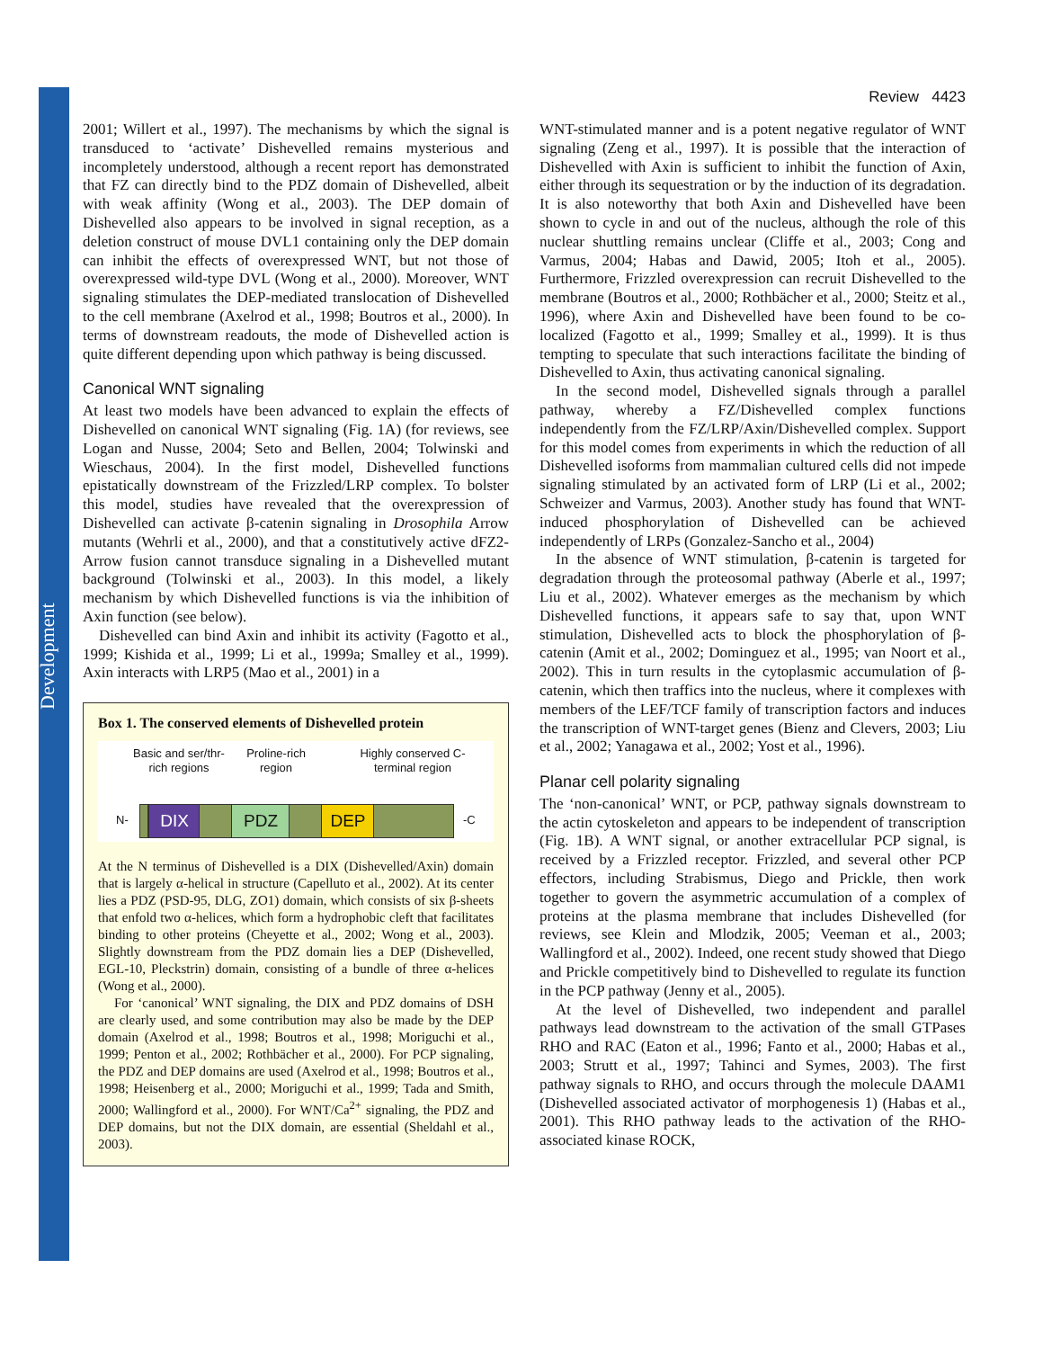Development
Review 4423
2001; Willert et al., 1997). The mechanisms by which the signal is transduced to ‘activate’ Dishevelled remains mysterious and incompletely understood, although a recent report has demonstrated that FZ can directly bind to the PDZ domain of Dishevelled, albeit with weak affinity (Wong et al., 2003). The DEP domain of Dishevelled also appears to be involved in signal reception, as a deletion construct of mouse DVL1 containing only the DEP domain can inhibit the effects of overexpressed WNT, but not those of overexpressed wild-type DVL (Wong et al., 2000). Moreover, WNT signaling stimulates the DEP-mediated translocation of Dishevelled to the cell membrane (Axelrod et al., 1998; Boutros et al., 2000). In terms of downstream readouts, the mode of Dishevelled action is quite different depending upon which pathway is being discussed.
Canonical WNT signaling
At least two models have been advanced to explain the effects of Dishevelled on canonical WNT signaling (Fig. 1A) (for reviews, see Logan and Nusse, 2004; Seto and Bellen, 2004; Tolwinski and Wieschaus, 2004). In the first model, Dishevelled functions epistatically downstream of the Frizzled/LRP complex. To bolster this model, studies have revealed that the overexpression of Dishevelled can activate β-catenin signaling in Drosophila Arrow mutants (Wehrli et al., 2000), and that a constitutively active dFZ2-Arrow fusion cannot transduce signaling in a Dishevelled mutant background (Tolwinski et al., 2003). In this model, a likely mechanism by which Dishevelled functions is via the inhibition of Axin function (see below).
Dishevelled can bind Axin and inhibit its activity (Fagotto et al., 1999; Kishida et al., 1999; Li et al., 1999a; Smalley et al., 1999). Axin interacts with LRP5 (Mao et al., 2001) in a
Box 1. The conserved elements of Dishevelled protein
Basic and ser/thr-rich regions
Proline-rich region
Highly conserved C-terminal region
N- DIX PDZ DEP -C
At the N terminus of Dishevelled is a DIX (Dishevelled/Axin) domain that is largely α-helical in structure (Capelluto et al., 2002). At its center lies a PDZ (PSD-95, DLG, ZO1) domain, which consists of six β-sheets that enfold two α-helices, which form a hydrophobic cleft that facilitates binding to other proteins (Cheyette et al., 2002; Wong et al., 2003). Slightly downstream from the PDZ domain lies a DEP (Dishevelled, EGL-10, Pleckstrin) domain, consisting of a bundle of three α-helices (Wong et al., 2000).
For ‘canonical’ WNT signaling, the DIX and PDZ domains of DSH are clearly used, and some contribution may also be made by the DEP domain (Axelrod et al., 1998; Boutros et al., 1998; Moriguchi et al., 1999; Penton et al., 2002; Rothbächer et al., 2000). For PCP signaling, the PDZ and DEP domains are used (Axelrod et al., 1998; Boutros et al., 1998; Heisenberg et al., 2000; Moriguchi et al., 1999; Tada and Smith, 2000; Wallingford et al., 2000). For WNT/Ca<sup>2+</sup> signaling, the PDZ and DEP domains, but not the DIX domain, are essential (Sheldahl et al., 2003).
WNT-stimulated manner and is a potent negative regulator of WNT signaling (Zeng et al., 1997). It is possible that the interaction of Dishevelled with Axin is sufficient to inhibit the function of Axin, either through its sequestration or by the induction of its degradation. It is also noteworthy that both Axin and Dishevelled have been shown to cycle in and out of the nucleus, although the role of this nuclear shuttling remains unclear (Cliffe et al., 2003; Cong and Varmus, 2004; Habas and Dawid, 2005; Itoh et al., 2005). Furthermore, Frizzled overexpression can recruit Dishevelled to the membrane (Boutros et al., 2000; Rothbächer et al., 2000; Steitz et al., 1996), where Axin and Dishevelled have been found to be co-localized (Fagotto et al., 1999; Smalley et al., 1999). It is thus tempting to speculate that such interactions facilitate the binding of Dishevelled to Axin, thus activating canonical signaling.
In the second model, Dishevelled signals through a parallel pathway, whereby a FZ/Dishevelled complex functions independently from the FZ/LRP/Axin/Dishevelled complex. Support for this model comes from experiments in which the reduction of all Dishevelled isoforms from mammalian cultured cells did not impede signaling stimulated by an activated form of LRP (Li et al., 2002; Schweizer and Varmus, 2003). Another study has found that WNT-induced phosphorylation of Dishevelled can be achieved independently of LRPs (Gonzalez-Sancho et al., 2004)
In the absence of WNT stimulation, β-catenin is targeted for degradation through the proteosomal pathway (Aberle et al., 1997; Liu et al., 2002). Whatever emerges as the mechanism by which Dishevelled functions, it appears safe to say that, upon WNT stimulation, Dishevelled acts to block the phosphorylation of β-catenin (Amit et al., 2002; Dominguez et al., 1995; van Noort et al., 2002). This in turn results in the cytoplasmic accumulation of β-catenin, which then traffics into the nucleus, where it complexes with members of the LEF/TCF family of transcription factors and induces the transcription of WNT-target genes (Bienz and Clevers, 2003; Liu et al., 2002; Yanagawa et al., 2002; Yost et al., 1996).
Planar cell polarity signaling
The ‘non-canonical’ WNT, or PCP, pathway signals downstream to the actin cytoskeleton and appears to be independent of transcription (Fig. 1B). A WNT signal, or another extracellular PCP signal, is received by a Frizzled receptor. Frizzled, and several other PCP effectors, including Strabismus, Diego and Prickle, then work together to govern the asymmetric accumulation of a complex of proteins at the plasma membrane that includes Dishevelled (for reviews, see Klein and Mlodzik, 2005; Veeman et al., 2003; Wallingford et al., 2002). Indeed, one recent study showed that Diego and Prickle competitively bind to Dishevelled to regulate its function in the PCP pathway (Jenny et al., 2005).
At the level of Dishevelled, two independent and parallel pathways lead downstream to the activation of the small GTPases RHO and RAC (Eaton et al., 1996; Fanto et al., 2000; Habas et al., 2003; Strutt et al., 1997; Tahinci and Symes, 2003). The first pathway signals to RHO, and occurs through the molecule DAAM1 (Dishevelled associated activator of morphogenesis 1) (Habas et al., 2001). This RHO pathway leads to the activation of the RHO-associated kinase ROCK,